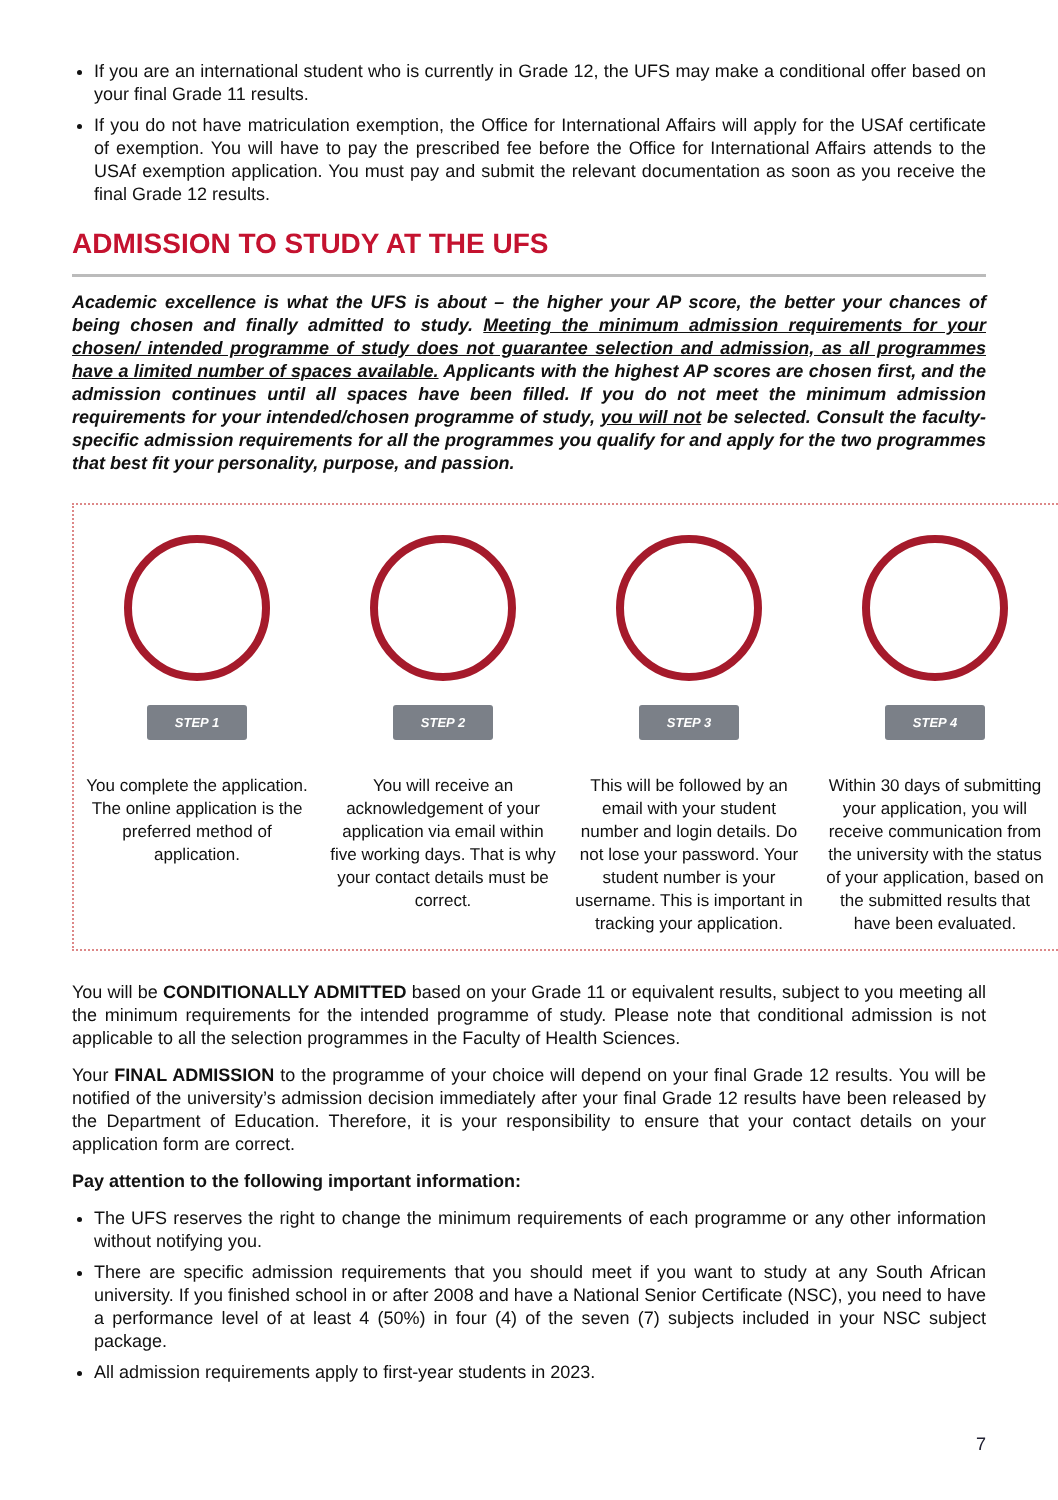If you are an international student who is currently in Grade 12, the UFS may make a conditional offer based on your final Grade 11 results.
If you do not have matriculation exemption, the Office for International Affairs will apply for the USAf certificate of exemption. You will have to pay the prescribed fee before the Office for International Affairs attends to the USAf exemption application. You must pay and submit the relevant documentation as soon as you receive the final Grade 12 results.
ADMISSION TO STUDY AT THE UFS
Academic excellence is what the UFS is about – the higher your AP score, the better your chances of being chosen and finally admitted to study. Meeting the minimum admission requirements for your chosen/ intended programme of study does not guarantee selection and admission, as all programmes have a limited number of spaces available. Applicants with the highest AP scores are chosen first, and the admission continues until all spaces have been filled. If you do not meet the minimum admission requirements for your intended/chosen programme of study, you will not be selected. Consult the faculty-specific admission requirements for all the programmes you qualify for and apply for the two programmes that best fit your personality, purpose, and passion.
STEP 1
You complete the application. The online application is the preferred method of application.
STEP 2
You will receive an acknowledgement of your application via email within five working days. That is why your contact details must be correct.
STEP 3
This will be followed by an email with your student number and login details. Do not lose your password. Your student number is your username. This is important in tracking your application.
STEP 4
Within 30 days of submitting your application, you will receive communication from the university with the status of your application, based on the submitted results that have been evaluated.
You will be CONDITIONALLY ADMITTED based on your Grade 11 or equivalent results, subject to you meeting all the minimum requirements for the intended programme of study. Please note that conditional admission is not applicable to all the selection programmes in the Faculty of Health Sciences.
Your FINAL ADMISSION to the programme of your choice will depend on your final Grade 12 results. You will be notified of the university’s admission decision immediately after your final Grade 12 results have been released by the Department of Education. Therefore, it is your responsibility to ensure that your contact details on your application form are correct.
Pay attention to the following important information:
The UFS reserves the right to change the minimum requirements of each programme or any other information without notifying you.
There are specific admission requirements that you should meet if you want to study at any South African university. If you finished school in or after 2008 and have a National Senior Certificate (NSC), you need to have a performance level of at least 4 (50%) in four (4) of the seven (7) subjects included in your NSC subject package.
All admission requirements apply to first-year students in 2023.
7